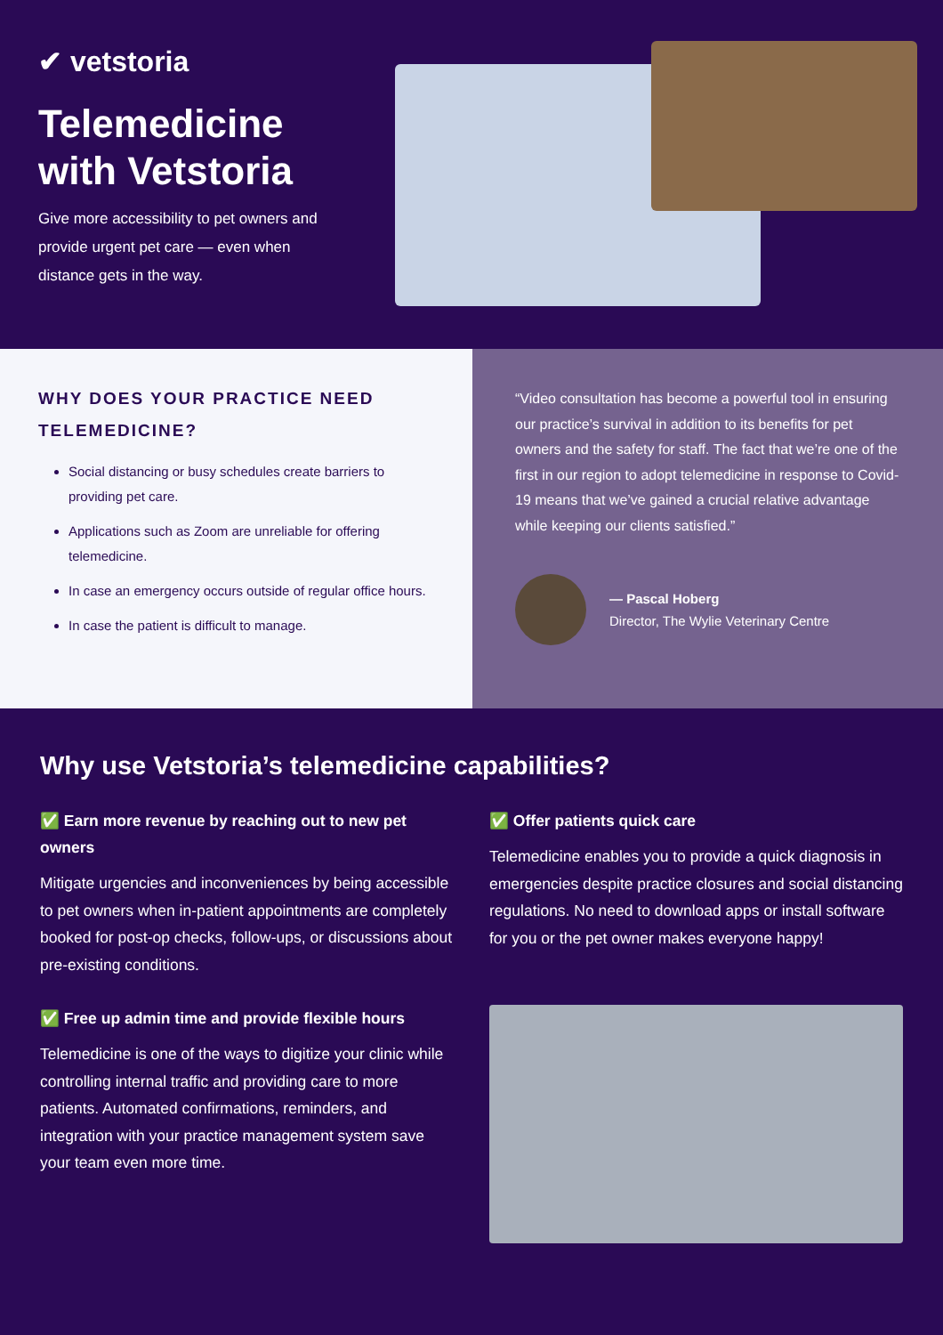✔ vetstoria
Telemedicine with Vetstoria
Give more accessibility to pet owners and provide urgent pet care — even when distance gets in the way.
WHY DOES YOUR PRACTICE NEED TELEMEDICINE?
Social distancing or busy schedules create barriers to providing pet care.
Applications such as Zoom are unreliable for offering telemedicine.
In case an emergency occurs outside of regular office hours.
In case the patient is difficult to manage.
“Video consultation has become a powerful tool in ensuring our practice’s survival in addition to its benefits for pet owners and the safety for staff. The fact that we’re one of the first in our region to adopt telemedicine in response to Covid-19 means that we’ve gained a crucial relative advantage while keeping our clients satisfied.”
— Pascal Hoberg
Director, The Wylie Veterinary Centre
Why use Vetstoria’s telemedicine capabilities?
✅ Earn more revenue by reaching out to new pet owners
Mitigate urgencies and inconveniences by being accessible to pet owners when in-patient appointments are completely booked for post-op checks, follow-ups, or discussions about pre-existing conditions.
✅ Offer patients quick care
Telemedicine enables you to provide a quick diagnosis in emergencies despite practice closures and social distancing regulations. No need to download apps or install software for you or the pet owner makes everyone happy!
✅ Free up admin time and provide flexible hours
Telemedicine is one of the ways to digitize your clinic while controlling internal traffic and providing care to more patients. Automated confirmations, reminders, and integration with your practice management system save your team even more time.